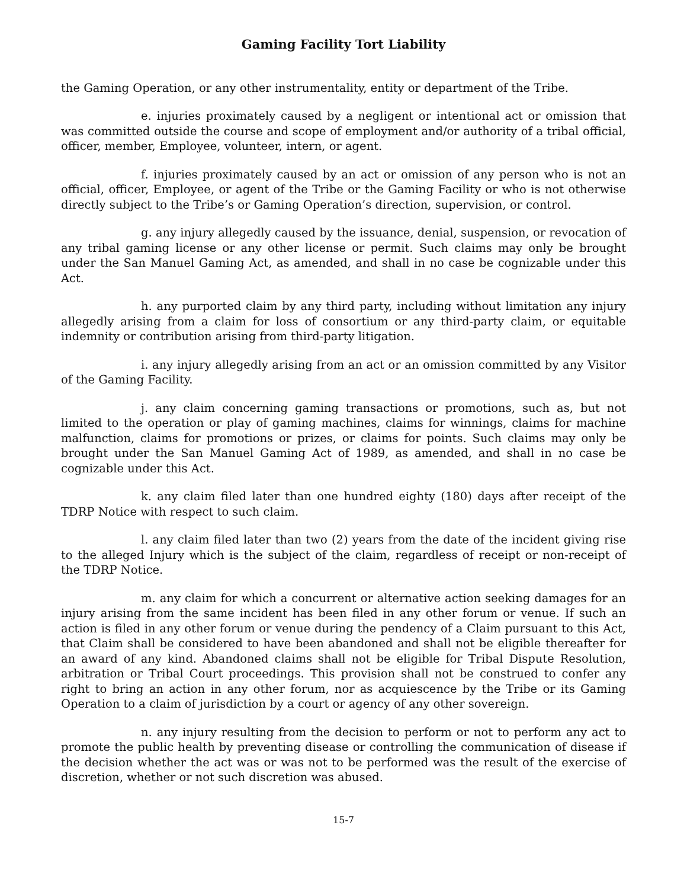Gaming Facility Tort Liability
the Gaming Operation, or any other instrumentality, entity or department of the Tribe.
e. injuries proximately caused by a negligent or intentional act or omission that was committed outside the course and scope of employment and/or authority of a tribal official, officer, member, Employee, volunteer, intern, or agent.
f. injuries proximately caused by an act or omission of any person who is not an official, officer, Employee, or agent of the Tribe or the Gaming Facility or who is not otherwise directly subject to the Tribe’s or Gaming Operation’s direction, supervision, or control.
g. any injury allegedly caused by the issuance, denial, suspension, or revocation of any tribal gaming license or any other license or permit. Such claims may only be brought under the San Manuel Gaming Act, as amended, and shall in no case be cognizable under this Act.
h. any purported claim by any third party, including without limitation any injury allegedly arising from a claim for loss of consortium or any third-party claim, or equitable indemnity or contribution arising from third-party litigation.
i. any injury allegedly arising from an act or an omission committed by any Visitor of the Gaming Facility.
j. any claim concerning gaming transactions or promotions, such as, but not limited to the operation or play of gaming machines, claims for winnings, claims for machine malfunction, claims for promotions or prizes, or claims for points. Such claims may only be brought under the San Manuel Gaming Act of 1989, as amended, and shall in no case be cognizable under this Act.
k. any claim filed later than one hundred eighty (180) days after receipt of the TDRP Notice with respect to such claim.
l. any claim filed later than two (2) years from the date of the incident giving rise to the alleged Injury which is the subject of the claim, regardless of receipt or non-receipt of the TDRP Notice.
m. any claim for which a concurrent or alternative action seeking damages for an injury arising from the same incident has been filed in any other forum or venue. If such an action is filed in any other forum or venue during the pendency of a Claim pursuant to this Act, that Claim shall be considered to have been abandoned and shall not be eligible thereafter for an award of any kind. Abandoned claims shall not be eligible for Tribal Dispute Resolution, arbitration or Tribal Court proceedings. This provision shall not be construed to confer any right to bring an action in any other forum, nor as acquiescence by the Tribe or its Gaming Operation to a claim of jurisdiction by a court or agency of any other sovereign.
n. any injury resulting from the decision to perform or not to perform any act to promote the public health by preventing disease or controlling the communication of disease if the decision whether the act was or was not to be performed was the result of the exercise of discretion, whether or not such discretion was abused.
15-7